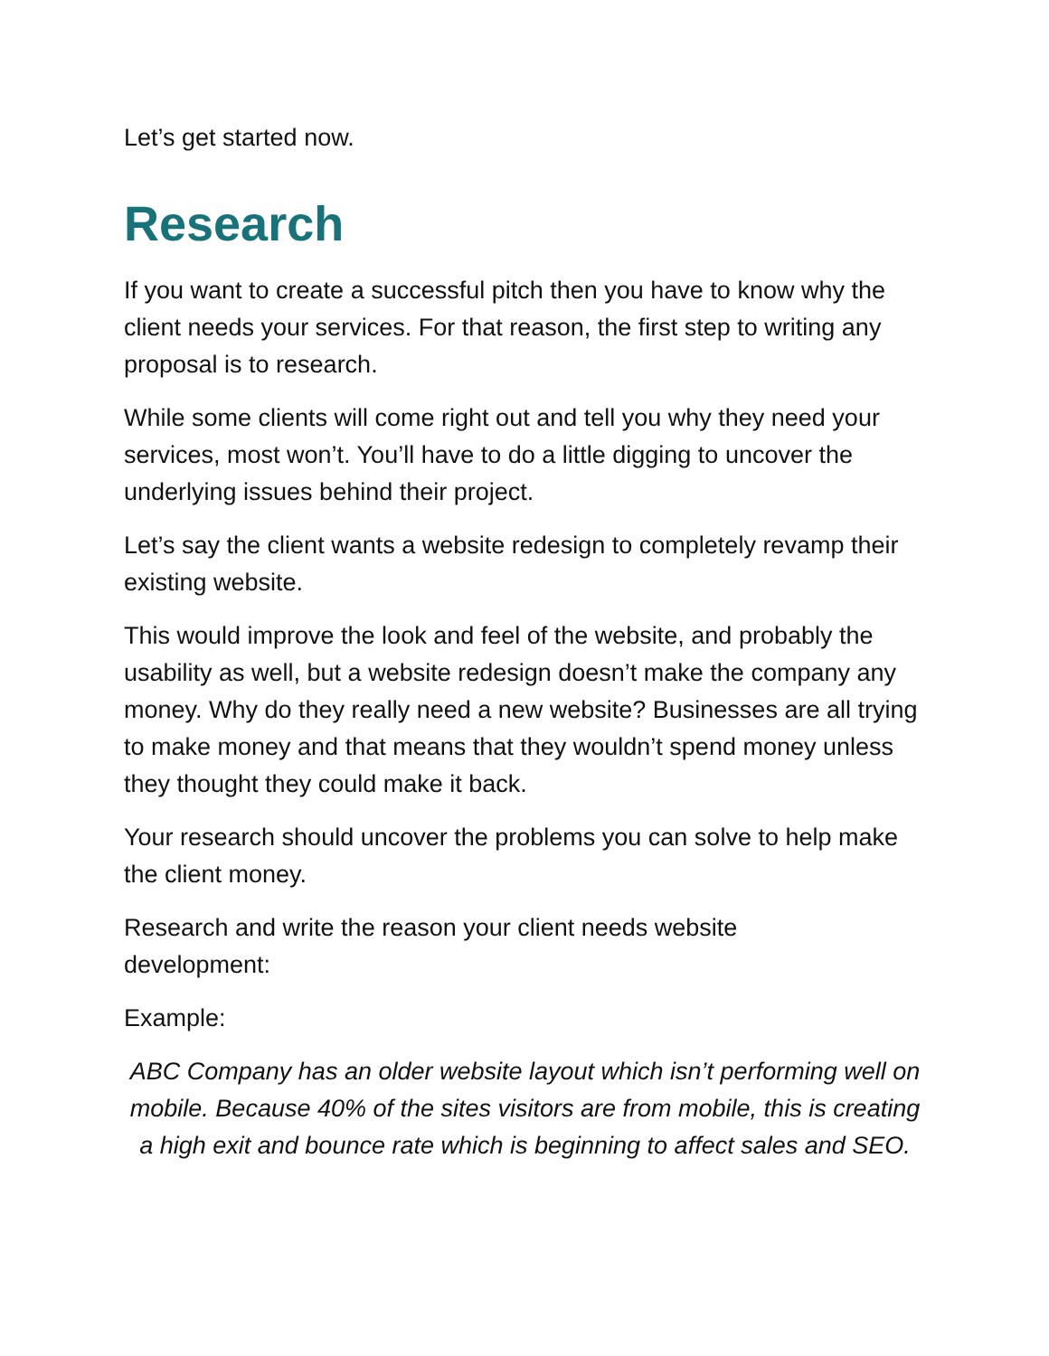Let’s get started now.
Research
If you want to create a successful pitch then you have to know why the client needs your services. For that reason, the first step to writing any proposal is to research.
While some clients will come right out and tell you why they need your services, most won’t. You’ll have to do a little digging to uncover the underlying issues behind their project.
Let’s say the client wants a website redesign to completely revamp their existing website.
This would improve the look and feel of the website, and probably the usability as well, but a website redesign doesn’t make the company any money. Why do they really need a new website? Businesses are all trying to make money and that means that they wouldn’t spend money unless they thought they could make it back.
Your research should uncover the problems you can solve to help make the client money.
Research and write the reason your client needs website
development:
Example:
ABC Company has an older website layout which isn’t performing well on mobile. Because 40% of the sites visitors are from mobile, this is creating a high exit and bounce rate which is beginning to affect sales and SEO.